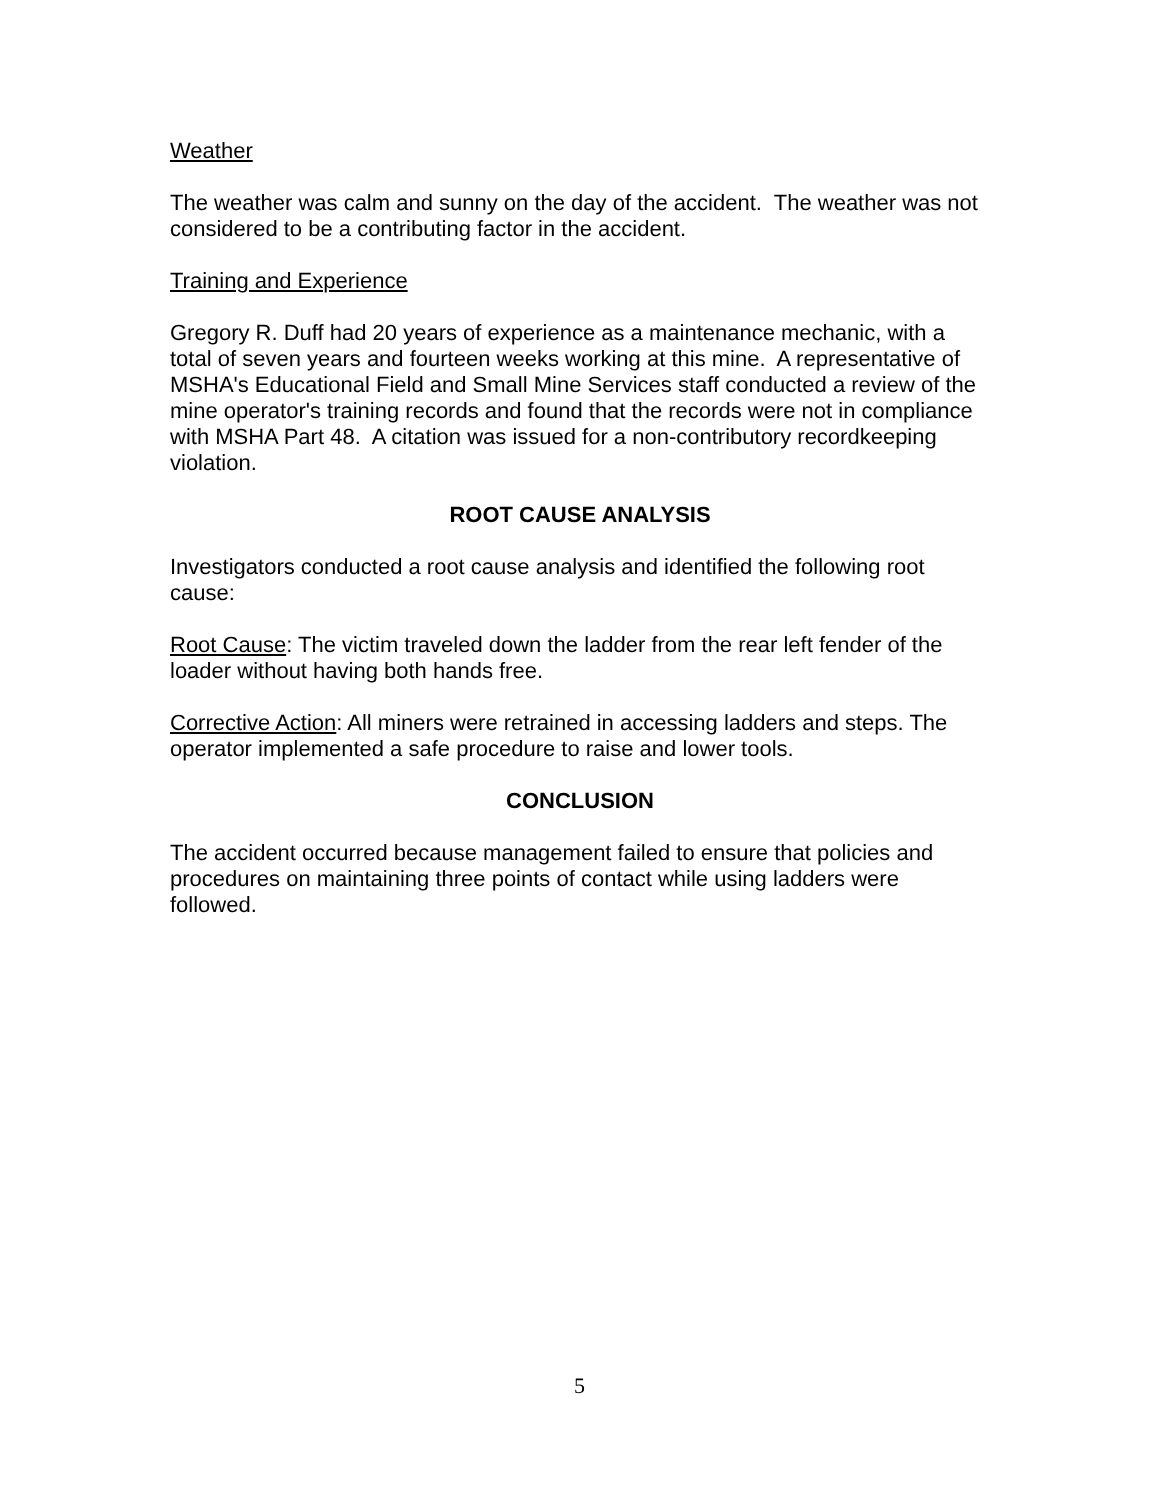Weather
The weather was calm and sunny on the day of the accident. The weather was not considered to be a contributing factor in the accident.
Training and Experience
Gregory R. Duff had 20 years of experience as a maintenance mechanic, with a total of seven years and fourteen weeks working at this mine. A representative of MSHA's Educational Field and Small Mine Services staff conducted a review of the mine operator's training records and found that the records were not in compliance with MSHA Part 48. A citation was issued for a non-contributory recordkeeping violation.
ROOT CAUSE ANALYSIS
Investigators conducted a root cause analysis and identified the following root cause:
Root Cause: The victim traveled down the ladder from the rear left fender of the loader without having both hands free.
Corrective Action: All miners were retrained in accessing ladders and steps. The operator implemented a safe procedure to raise and lower tools.
CONCLUSION
The accident occurred because management failed to ensure that policies and procedures on maintaining three points of contact while using ladders were followed.
5